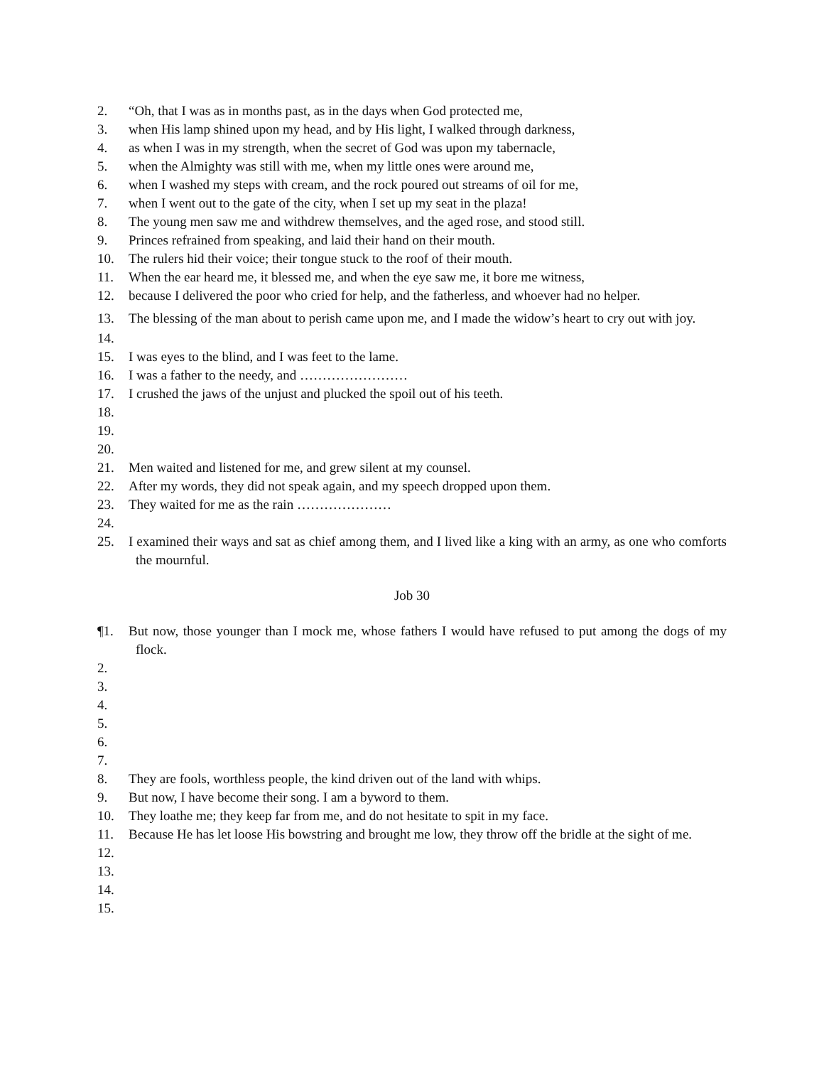2. “Oh, that I was as in months past, as in the days when God protected me,
3. when His lamp shined upon my head, and by His light, I walked through darkness,
4. as when I was in my strength, when the secret of God was upon my tabernacle,
5. when the Almighty was still with me, when my little ones were around me,
6. when I washed my steps with cream, and the rock poured out streams of oil for me,
7. when I went out to the gate of the city, when I set up my seat in the plaza!
8. The young men saw me and withdrew themselves, and the aged rose, and stood still.
9. Princes refrained from speaking, and laid their hand on their mouth.
10. The rulers hid their voice; their tongue stuck to the roof of their mouth.
11. When the ear heard me, it blessed me, and when the eye saw me, it bore me witness,
12. because I delivered the poor who cried for help, and the fatherless, and whoever had no helper.
13. The blessing of the man about to perish came upon me, and I made the widow’s heart to cry out with joy.
14.
15. I was eyes to the blind, and I was feet to the lame.
16. I was a father to the needy, and ……………………
17. I crushed the jaws of the unjust and plucked the spoil out of his teeth.
18.
19.
20.
21. Men waited and listened for me, and grew silent at my counsel.
22. After my words, they did not speak again, and my speech dropped upon them.
23. They waited for me as the rain …………………
24.
25. I examined their ways and sat as chief among them, and I lived like a king with an army, as one who comforts the mournful.
Job 30
¶1. But now, those younger than I mock me, whose fathers I would have refused to put among the dogs of my flock.
2.
3.
4.
5.
6.
7.
8. They are fools, worthless people, the kind driven out of the land with whips.
9. But now, I have become their song. I am a byword to them.
10. They loathe me; they keep far from me, and do not hesitate to spit in my face.
11. Because He has let loose His bowstring and brought me low, they throw off the bridle at the sight of me.
12.
13.
14.
15.